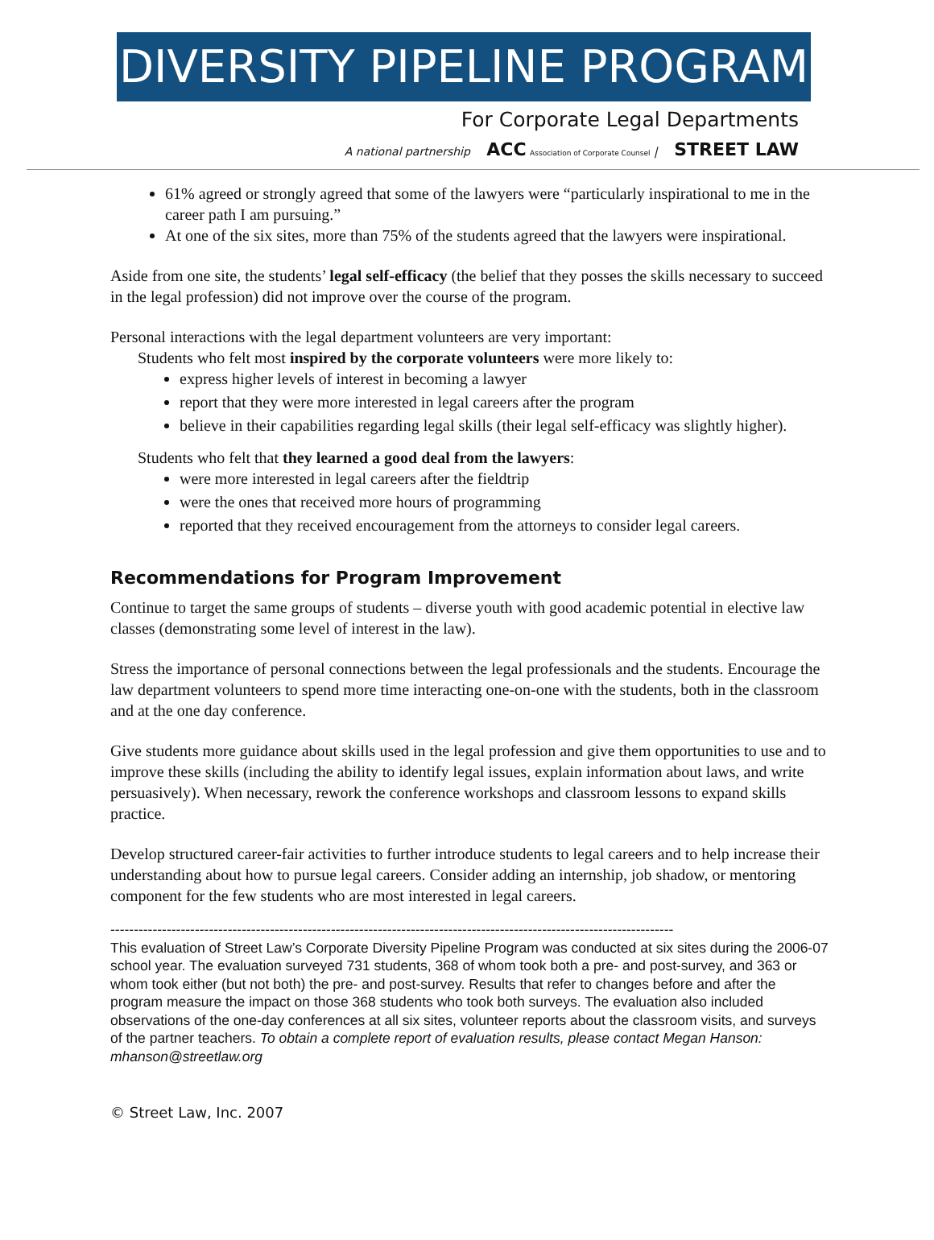DIVERSITY PIPELINE PROGRAM
For Corporate Legal Departments
A national partnership ACC Association of Corporate Counsel | STREET LAW
61% agreed or strongly agreed that some of the lawyers were “particularly inspirational to me in the career path I am pursuing.”
At one of the six sites, more than 75% of the students agreed that the lawyers were inspirational.
Aside from one site, the students’ legal self-efficacy (the belief that they posses the skills necessary to succeed in the legal profession) did not improve over the course of the program.
Personal interactions with the legal department volunteers are very important:
Students who felt most inspired by the corporate volunteers were more likely to:
express higher levels of interest in becoming a lawyer
report that they were more interested in legal careers after the program
believe in their capabilities regarding legal skills (their legal self-efficacy was slightly higher).
Students who felt that they learned a good deal from the lawyers:
were more interested in legal careers after the fieldtrip
were the ones that received more hours of programming
reported that they received encouragement from the attorneys to consider legal careers.
Recommendations for Program Improvement
Continue to target the same groups of students – diverse youth with good academic potential in elective law classes (demonstrating some level of interest in the law).
Stress the importance of personal connections between the legal professionals and the students. Encourage the law department volunteers to spend more time interacting one-on-one with the students, both in the classroom and at the one day conference.
Give students more guidance about skills used in the legal profession and give them opportunities to use and to improve these skills (including the ability to identify legal issues, explain information about laws, and write persuasively). When necessary, rework the conference workshops and classroom lessons to expand skills practice.
Develop structured career-fair activities to further introduce students to legal careers and to help increase their understanding about how to pursue legal careers. Consider adding an internship, job shadow, or mentoring component for the few students who are most interested in legal careers.
------------------------------------------------------------------------------------------------------------------------
This evaluation of Street Law’s Corporate Diversity Pipeline Program was conducted at six sites during the 2006-07 school year. The evaluation surveyed 731 students, 368 of whom took both a pre- and post-survey, and 363 or whom took either (but not both) the pre- and post-survey. Results that refer to changes before and after the program measure the impact on those 368 students who took both surveys. The evaluation also included observations of the one-day conferences at all six sites, volunteer reports about the classroom visits, and surveys of the partner teachers. To obtain a complete report of evaluation results, please contact Megan Hanson: mhanson@streetlaw.org
© Street Law, Inc. 2007